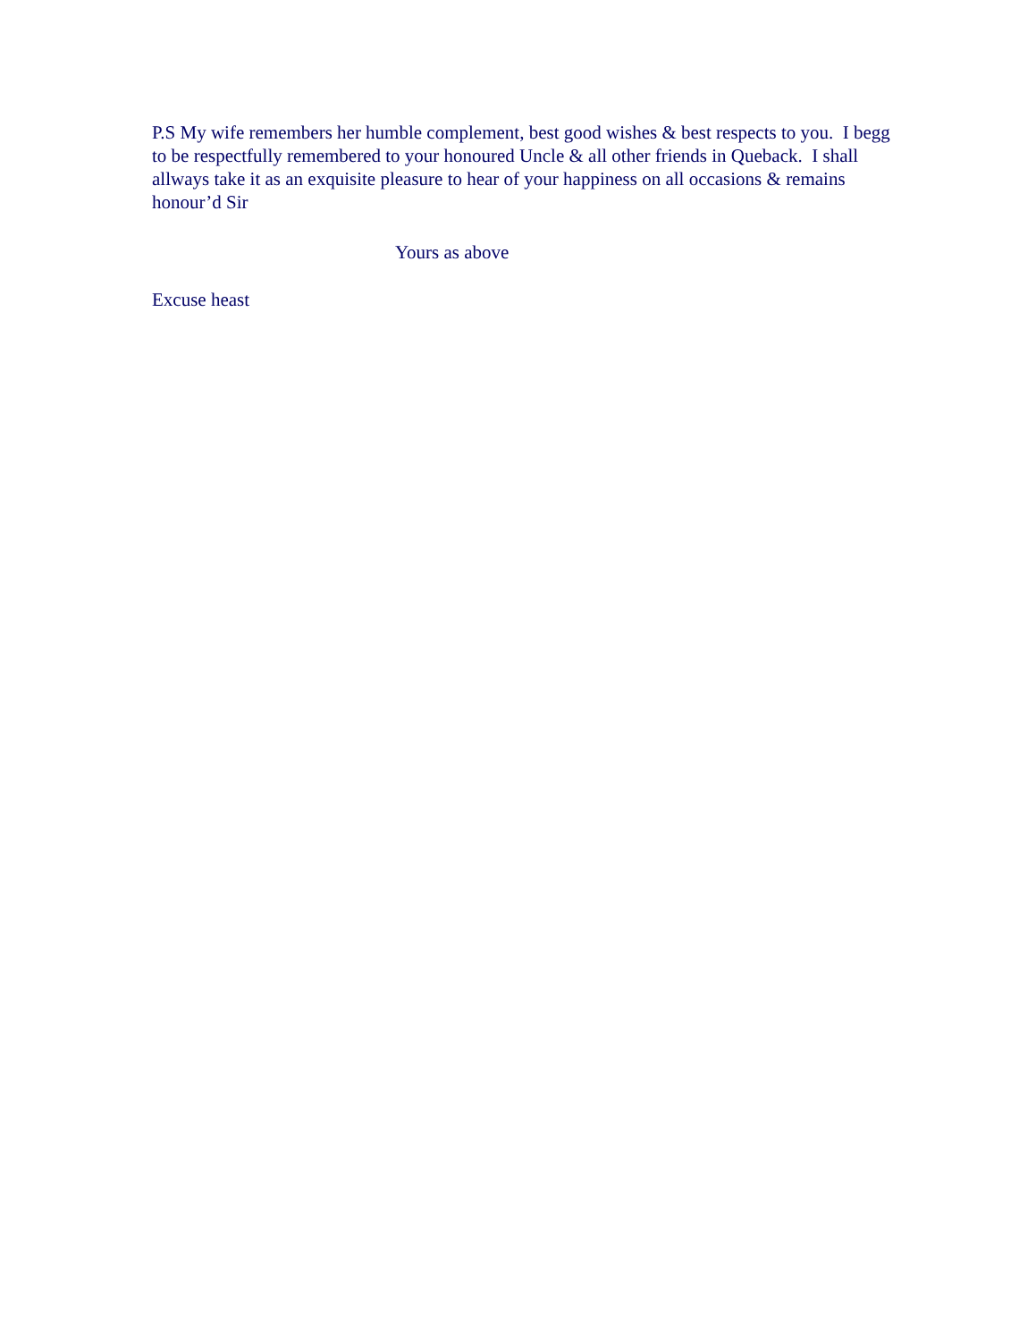P.S My wife remembers her humble complement, best good wishes & best respects to you. I begg to be respectfully remembered to your honoured Uncle & all other friends in Queback. I shall allways take it as an exquisite pleasure to hear of your happiness on all occasions & remains honour’d Sir
Yours as above
Excuse heast